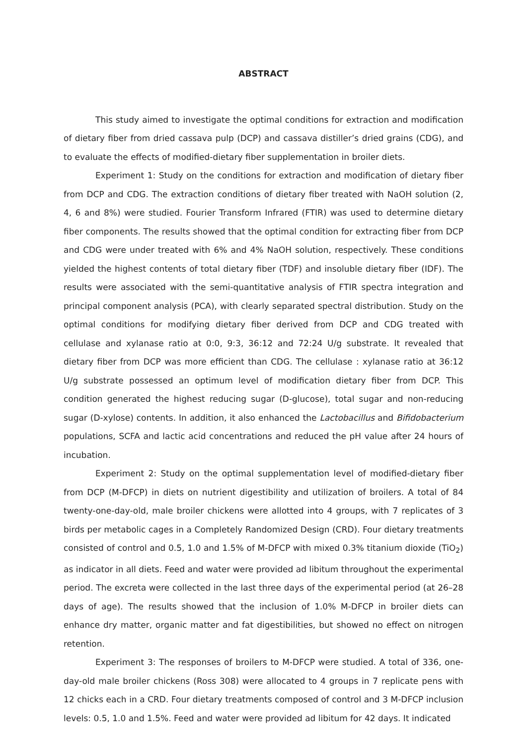ABSTRACT
This study aimed to investigate the optimal conditions for extraction and modification of dietary fiber from dried cassava pulp (DCP) and cassava distiller’s dried grains (CDG), and to evaluate the effects of modified-dietary fiber supplementation in broiler diets.
Experiment 1: Study on the conditions for extraction and modification of dietary fiber from DCP and CDG. The extraction conditions of dietary fiber treated with NaOH solution (2, 4, 6 and 8%) were studied. Fourier Transform Infrared (FTIR) was used to determine dietary fiber components. The results showed that the optimal condition for extracting fiber from DCP and CDG were under treated with 6% and 4% NaOH solution, respectively. These conditions yielded the highest contents of total dietary fiber (TDF) and insoluble dietary fiber (IDF). The results were associated with the semi-quantitative analysis of FTIR spectra integration and principal component analysis (PCA), with clearly separated spectral distribution. Study on the optimal conditions for modifying dietary fiber derived from DCP and CDG treated with cellulase and xylanase ratio at 0:0, 9:3, 36:12 and 72:24 U/g substrate. It revealed that dietary fiber from DCP was more efficient than CDG. The cellulase : xylanase ratio at 36:12 U/g substrate possessed an optimum level of modification dietary fiber from DCP. This condition generated the highest reducing sugar (D-glucose), total sugar and non-reducing sugar (D-xylose) contents. In addition, it also enhanced the Lactobacillus and Bifidobacterium populations, SCFA and lactic acid concentrations and reduced the pH value after 24 hours of incubation.
Experiment 2: Study on the optimal supplementation level of modified-dietary fiber from DCP (M-DFCP) in diets on nutrient digestibility and utilization of broilers. A total of 84 twenty-one-day-old, male broiler chickens were allotted into 4 groups, with 7 replicates of 3 birds per metabolic cages in a Completely Randomized Design (CRD). Four dietary treatments consisted of control and 0.5, 1.0 and 1.5% of M-DFCP with mixed 0.3% titanium dioxide (TiO<sub>2</sub>) as indicator in all diets. Feed and water were provided ad libitum throughout the experimental period. The excreta were collected in the last three days of the experimental period (at 26–28 days of age). The results showed that the inclusion of 1.0% M-DFCP in broiler diets can enhance dry matter, organic matter and fat digestibilities, but showed no effect on nitrogen retention.
Experiment 3: The responses of broilers to M-DFCP were studied. A total of 336, one-day-old male broiler chickens (Ross 308) were allocated to 4 groups in 7 replicate pens with 12 chicks each in a CRD. Four dietary treatments composed of control and 3 M-DFCP inclusion levels: 0.5, 1.0 and 1.5%. Feed and water were provided ad libitum for 42 days. It indicated